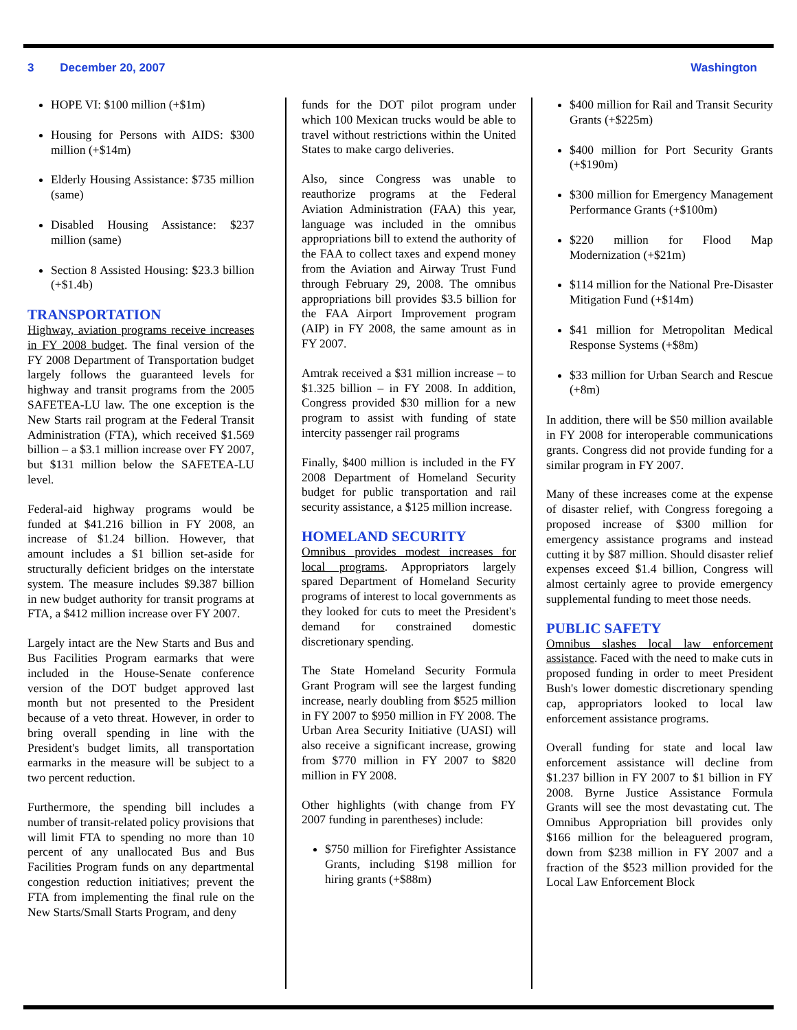3 December 20, 2007 Washington
HOPE VI: $100 million (+$1m)
Housing for Persons with AIDS: $300 million (+$14m)
Elderly Housing Assistance: $735 million (same)
Disabled Housing Assistance: $237 million (same)
Section 8 Assisted Housing: $23.3 billion (+$1.4b)
TRANSPORTATION
Highway, aviation programs receive increases in FY 2008 budget. The final version of the FY 2008 Department of Transportation budget largely follows the guaranteed levels for highway and transit programs from the 2005 SAFETEA-LU law. The one exception is the New Starts rail program at the Federal Transit Administration (FTA), which received $1.569 billion – a $3.1 million increase over FY 2007, but $131 million below the SAFETEA-LU level.
Federal-aid highway programs would be funded at $41.216 billion in FY 2008, an increase of $1.24 billion. However, that amount includes a $1 billion set-aside for structurally deficient bridges on the interstate system. The measure includes $9.387 billion in new budget authority for transit programs at FTA, a $412 million increase over FY 2007.
Largely intact are the New Starts and Bus and Bus Facilities Program earmarks that were included in the House-Senate conference version of the DOT budget approved last month but not presented to the President because of a veto threat. However, in order to bring overall spending in line with the President's budget limits, all transportation earmarks in the measure will be subject to a two percent reduction.
Furthermore, the spending bill includes a number of transit-related policy provisions that will limit FTA to spending no more than 10 percent of any unallocated Bus and Bus Facilities Program funds on any departmental congestion reduction initiatives; prevent the FTA from implementing the final rule on the New Starts/Small Starts Program, and deny
funds for the DOT pilot program under which 100 Mexican trucks would be able to travel without restrictions within the United States to make cargo deliveries.
Also, since Congress was unable to reauthorize programs at the Federal Aviation Administration (FAA) this year, language was included in the omnibus appropriations bill to extend the authority of the FAA to collect taxes and expend money from the Aviation and Airway Trust Fund through February 29, 2008. The omnibus appropriations bill provides $3.5 billion for the FAA Airport Improvement program (AIP) in FY 2008, the same amount as in FY 2007.
Amtrak received a $31 million increase – to $1.325 billion – in FY 2008. In addition, Congress provided $30 million for a new program to assist with funding of state intercity passenger rail programs
Finally, $400 million is included in the FY 2008 Department of Homeland Security budget for public transportation and rail security assistance, a $125 million increase.
HOMELAND SECURITY
Omnibus provides modest increases for local programs. Appropriators largely spared Department of Homeland Security programs of interest to local governments as they looked for cuts to meet the President's demand for constrained domestic discretionary spending.
The State Homeland Security Formula Grant Program will see the largest funding increase, nearly doubling from $525 million in FY 2007 to $950 million in FY 2008. The Urban Area Security Initiative (UASI) will also receive a significant increase, growing from $770 million in FY 2007 to $820 million in FY 2008.
Other highlights (with change from FY 2007 funding in parentheses) include:
$750 million for Firefighter Assistance Grants, including $198 million for hiring grants (+$88m)
$400 million for Rail and Transit Security Grants (+$225m)
$400 million for Port Security Grants (+$190m)
$300 million for Emergency Management Performance Grants (+$100m)
$220 million for Flood Map Modernization (+$21m)
$114 million for the National Pre-Disaster Mitigation Fund (+$14m)
$41 million for Metropolitan Medical Response Systems (+$8m)
$33 million for Urban Search and Rescue (+8m)
In addition, there will be $50 million available in FY 2008 for interoperable communications grants. Congress did not provide funding for a similar program in FY 2007.
Many of these increases come at the expense of disaster relief, with Congress foregoing a proposed increase of $300 million for emergency assistance programs and instead cutting it by $87 million. Should disaster relief expenses exceed $1.4 billion, Congress will almost certainly agree to provide emergency supplemental funding to meet those needs.
PUBLIC SAFETY
Omnibus slashes local law enforcement assistance. Faced with the need to make cuts in proposed funding in order to meet President Bush's lower domestic discretionary spending cap, appropriators looked to local law enforcement assistance programs.
Overall funding for state and local law enforcement assistance will decline from $1.237 billion in FY 2007 to $1 billion in FY 2008. Byrne Justice Assistance Formula Grants will see the most devastating cut. The Omnibus Appropriation bill provides only $166 million for the beleaguered program, down from $238 million in FY 2007 and a fraction of the $523 million provided for the Local Law Enforcement Block